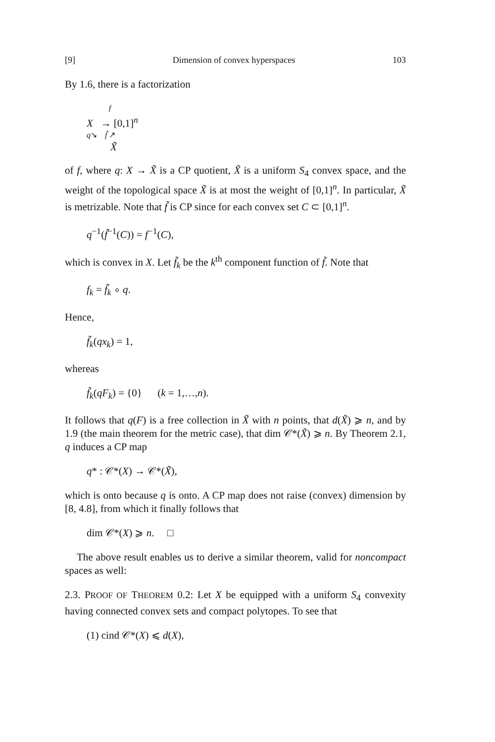[9] Dimension of convex hyperspaces 103
By 1.6, there is a factorization
f
X → [0,1]<sup>n</sup>
q↘ f̃ ↗
X̃
of f, where q: X → X̃ is a CP quotient, X̃ is a uniform S<sub>4</sub> convex space, and the weight of the topological space X̃ is at most the weight of [0,1]<sup>n</sup>. In particular, X̃ is metrizable. Note that f̃ is CP since for each convex set C ⊂ [0,1]<sup>n</sup>.
q<sup>−1</sup>(f̃<sup>−1</sup>(C)) = f<sup>−1</sup>(C),
which is convex in X. Let f̃<sub>k</sub> be the k<sup>th</sup> component function of f̃. Note that
f<sub>k</sub> = f̃<sub>k</sub> ∘ q.
Hence,
f̃<sub>k</sub>(qx<sub>k</sub>) = 1,
whereas
f̃<sub>k</sub>(qF<sub>k</sub>) = {0} (k = 1,…,n).
It follows that q(F) is a free collection in X̃ with n points, that d(X̃) ⩾ n, and by 1.9 (the main theorem for the metric case), that dim 𝒞*(X̃) ⩾ n. By Theorem 2.1, q induces a CP map
q* : 𝒞*(X) → 𝒞*(X̃),
which is onto because q is onto. A CP map does not raise (convex) dimension by [8, 4.8], from which it finally follows that
dim 𝒞*(X) ⩾ n. □
The above result enables us to derive a similar theorem, valid for noncompact spaces as well:
2.3. PROOF OF THEOREM 0.2: Let X be equipped with a uniform S<sub>4</sub> convexity having connected convex sets and compact polytopes. To see that
(1) cind 𝒞*(X) ⩽ d(X),